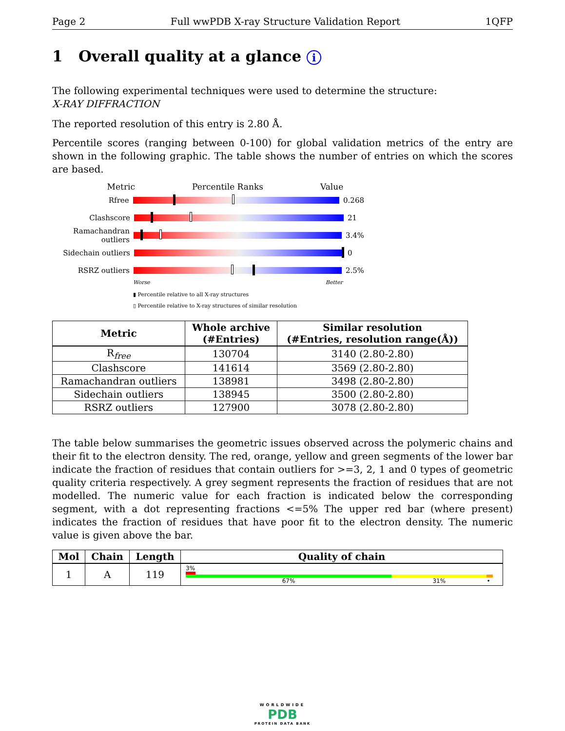Page 2 Full wwPDB X-ray Structure Validation Report 1QFP
1 Overall quality at a glance i
The following experimental techniques were used to determine the structure:
X-RAY DIFFRACTION
The reported resolution of this entry is 2.80 Å.
Percentile scores (ranging between 0-100) for global validation metrics of the entry are shown in the following graphic. The table shows the number of entries on which the scores are based.
Metric Percentile Ranks Value
Rfree 0.268
Clashscore 21
Ramachandran outliers
3.4%
Sidechain outliers
0
RSRZ outliers 2.5%
Worse Better
▮ Percentile relative to all X-ray structures
▯ Percentile relative to X-ray structures of similar resolution
| Metric | Whole archive (#Entries) | Similar resolution (#Entries, resolution range(Å)) |
| --- | --- | --- |
| R<sub>free</sub> | 130704 | 3140 (2.80-2.80) |
| Clashscore | 141614 | 3569 (2.80-2.80) |
| Ramachandran outliers | 138981 | 3498 (2.80-2.80) |
| Sidechain outliers | 138945 | 3500 (2.80-2.80) |
| RSRZ outliers | 127900 | 3078 (2.80-2.80) |
The table below summarises the geometric issues observed across the polymeric chains and their fit to the electron density. The red, orange, yellow and green segments of the lower bar indicate the fraction of residues that contain outliers for >=3, 2, 1 and 0 types of geometric quality criteria respectively. A grey segment represents the fraction of residues that are not modelled. The numeric value for each fraction is indicated below the corresponding segment, with a dot representing fractions <=5% The upper red bar (where present) indicates the fraction of residues that have poor fit to the electron density. The numeric value is given above the bar.
| Mol | Chain | Length | Quality of chain |
| --- | --- | --- | --- |
| 1 | A | 119 | 3% 67% 31% • |
WORLDWIDE
PDB
PROTEIN DATA BANK